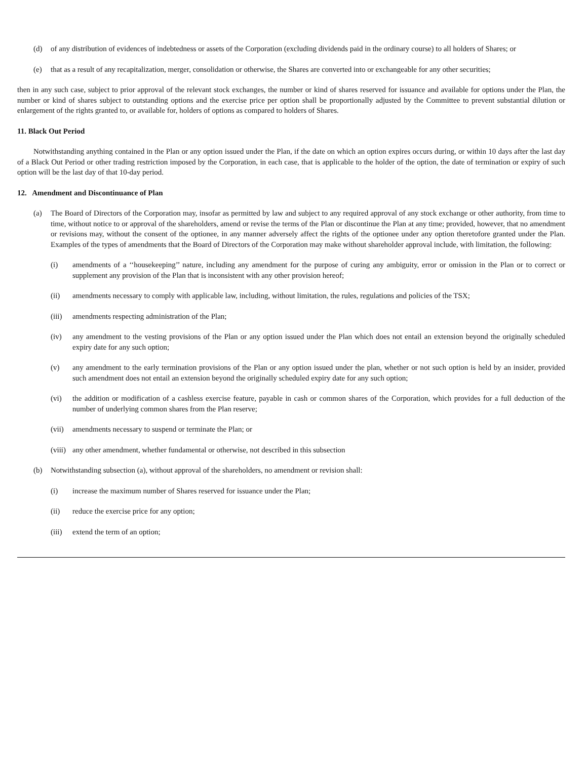(d) of any distribution of evidences of indebtedness or assets of the Corporation (excluding dividends paid in the ordinary course) to all holders of Shares; or
(e) that as a result of any recapitalization, merger, consolidation or otherwise, the Shares are converted into or exchangeable for any other securities;
then in any such case, subject to prior approval of the relevant stock exchanges, the number or kind of shares reserved for issuance and available for options under the Plan, the number or kind of shares subject to outstanding options and the exercise price per option shall be proportionally adjusted by the Committee to prevent substantial dilution or enlargement of the rights granted to, or available for, holders of options as compared to holders of Shares.
11. Black Out Period
Notwithstanding anything contained in the Plan or any option issued under the Plan, if the date on which an option expires occurs during, or within 10 days after the last day of a Black Out Period or other trading restriction imposed by the Corporation, in each case, that is applicable to the holder of the option, the date of termination or expiry of such option will be the last day of that 10-day period.
12. Amendment and Discontinuance of Plan
(a) The Board of Directors of the Corporation may, insofar as permitted by law and subject to any required approval of any stock exchange or other authority, from time to time, without notice to or approval of the shareholders, amend or revise the terms of the Plan or discontinue the Plan at any time; provided, however, that no amendment or revisions may, without the consent of the optionee, in any manner adversely affect the rights of the optionee under any option theretofore granted under the Plan. Examples of the types of amendments that the Board of Directors of the Corporation may make without shareholder approval include, with limitation, the following:
(i) amendments of a ‘‘housekeeping’’ nature, including any amendment for the purpose of curing any ambiguity, error or omission in the Plan or to correct or supplement any provision of the Plan that is inconsistent with any other provision hereof;
(ii) amendments necessary to comply with applicable law, including, without limitation, the rules, regulations and policies of the TSX;
(iii) amendments respecting administration of the Plan;
(iv) any amendment to the vesting provisions of the Plan or any option issued under the Plan which does not entail an extension beyond the originally scheduled expiry date for any such option;
(v) any amendment to the early termination provisions of the Plan or any option issued under the plan, whether or not such option is held by an insider, provided such amendment does not entail an extension beyond the originally scheduled expiry date for any such option;
(vi) the addition or modification of a cashless exercise feature, payable in cash or common shares of the Corporation, which provides for a full deduction of the number of underlying common shares from the Plan reserve;
(vii) amendments necessary to suspend or terminate the Plan; or
(viii) any other amendment, whether fundamental or otherwise, not described in this subsection
(b) Notwithstanding subsection (a), without approval of the shareholders, no amendment or revision shall:
(i) increase the maximum number of Shares reserved for issuance under the Plan;
(ii) reduce the exercise price for any option;
(iii) extend the term of an option;